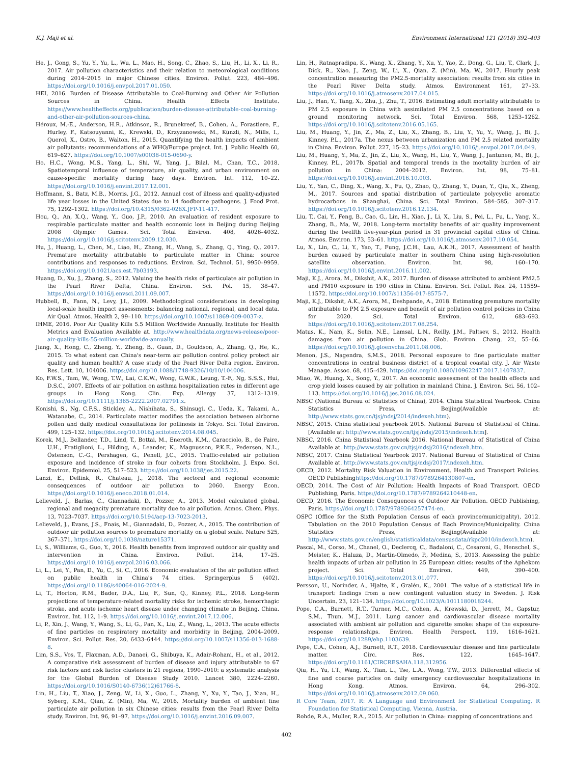K.J. Maji et al. Environment International 121 (2018) 392–403
He, J., Gong, S., Yu, Y., Yu, L., Wu, L., Mao, H., Song, C., Zhao, S., Liu, H., Li, X., Li, R., 2017. Air pollution characteristics and their relation to meteorological conditions during 2014–2015 in major Chinese cities. Environ. Pollut. 223, 484–496. https://doi.org/10.1016/j.envpol.2017.01.050.
HEI, 2016. Burden of Disease Attributable to Coal-Burning and Other Air Pollution Sources in China. Health Effects Institute. https://www.healtheffects.org/publication/burden-disease-attributable-coal-burning-and-other-air-pollution-sources-china.
Héroux, M.-E., Anderson, H.R., Atkinson, R., Brunekreef, B., Cohen, A., Forastiere, F., Hurley, F., Katsouyanni, K., Krewski, D., Krzyzanowski, M., Künzli, N., Mills, I., Querol, X., Ostro, B., Walton, H., 2015. Quantifying the health impacts of ambient air pollutants: recommendations of a WHO/Europe project. Int. J. Public Health 60, 619–627. https://doi.org/10.1007/s00038-015-0690-y.
Ho, H.C., Wong, M.S., Yang, L., Shi, W., Yang, J., Bilal, M., Chan, T.C., 2018. Spatiotemporal influence of temperature, air quality, and urban environment on cause-specific mortality during hazy days. Environ. Int. 112, 10–22. https://doi.org/10.1016/j.envint.2017.12.001.
Hoffmann, S., Batz, M.B., Morris, J.G., 2012. Annual cost of illness and quality-adjusted life year losses in the United States due to 14 foodborne pathogens. J. Food Prot. 75, 1292–1302. https://doi.org/10.4315/0362-028X.JFP-11-417.
Hou, Q., An, X.Q., Wang, Y., Guo, J.P., 2010. An evaluation of resident exposure to respirable particulate matter and health economic loss in Beijing during Beijing 2008 Olympic Games. Sci. Total Environ. 408, 4026–4032. https://doi.org/10.1016/j.scitotenv.2009.12.030.
Hu, J., Huang, L., Chen, M., Liao, H., Zhang, H., Wang, S., Zhang, Q., Ying, Q., 2017. Premature mortality attributable to particulate matter in China: source contributions and responses to reductions. Environ. Sci. Technol. 51, 9950–9959. https://doi.org/10.1021/acs.est.7b03193.
Huang, D., Xu, J., Zhang, S., 2012. Valuing the health risks of particulate air pollution in the Pearl River Delta, China. Environ. Sci. Pol. 15, 38–47. https://doi.org/10.1016/j.envsci.2011.09.007.
Hubbell, B., Fann, N., Levy, J.I., 2009. Methodological considerations in developing local-scale health impact assessments: balancing national, regional, and local data. Air Qual. Atmos. Health 2, 99–110. https://doi.org/10.1007/s11869-009-0037-z.
IHME, 2016. Poor Air Quality Kills 5.5 Million Worldwide Annually. Institute for Health Metrics and Evaluation Available at. http://www.healthdata.org/news-release/poor-air-quality-kills-55-million-worldwide-annually.
Jiang, X., Hong, C., Zheng, Y., Zheng, B., Guan, D., Gouldson, A., Zhang, Q., He, K., 2015. To what extent can China's near-term air pollution control policy protect air quality and human health? A case study of the Pearl River Delta region. Environ. Res. Lett. 10, 104006. https://doi.org/10.1088/1748-9326/10/10/104006.
Ko, F.W.S., Tam, W., Wong, T.W., Lai, C.K.W., Wong, G.W.K., Leung, T.-F., Ng, S.S.S., Hui, D.S.C., 2007. Effects of air pollution on asthma hospitalization rates in different age groups in Hong Kong. Clin. Exp. Allergy 37, 1312–1319. https://doi.org/10.1111/j.1365-2222.2007.02791.x.
Konishi, S., Ng, C.F.S., Stickley, A., Nishihata, S., Shinsugi, C., Ueda, K., Takami, A., Watanabe, C., 2014. Particulate matter modifies the association between airborne pollen and daily medical consultations for pollinosis in Tokyo. Sci. Total Environ. 499, 125–132. https://doi.org/10.1016/j.scitotenv.2014.08.045.
Korek, M.J., Bellander, T.D., Lind, T., Bottai, M., Eneroth, K.M., Caracciolo, B., de Faire, U.H., Fratiglioni, L., Hilding, A., Leander, K., Magnusson, P.K.E., Pedersen, N.L., Östenson, C.-G., Pershagen, G., Penell, J.C., 2015. Traffic-related air pollution exposure and incidence of stroke in four cohorts from Stockholm. J. Expo. Sci. Environ. Epidemiol. 25, 517–523. https://doi.org/10.1038/jes.2015.22.
Lanzi, E., Dellink, R., Chateau, J., 2018. The sectoral and regional economic consequences of outdoor air pollution to 2060. Energy Econ. https://doi.org/10.1016/j.eneco.2018.01.014.
Lelieveld, J., Barlas, C., Giannadaki, D., Pozzer, A., 2013. Model calculated global, regional and megacity premature mortality due to air pollution. Atmos. Chem. Phys. 13, 7023–7037. https://doi.org/10.5194/acp-13-7023-2013.
Lelieveld, J., Evans, J.S., Fnais, M., Giannadaki, D., Pozzer, A., 2015. The contribution of outdoor air pollution sources to premature mortality on a global scale. Nature 525, 367–371. https://doi.org/10.1038/nature15371.
Li, S., Williams, G., Guo, Y., 2016. Health benefits from improved outdoor air quality and intervention in China. Environ. Pollut. 214, 17–25. https://doi.org/10.1016/j.envpol.2016.03.066.
Li, L., Lei, Y., Pan, D., Yu, C., Si, C., 2016. Economic evaluation of the air pollution effect on public health in China's 74 cities. Springerplus 5 (402). https://doi.org/10.1186/s40064-016-2024-9.
Li, T., Horton, R.M., Bader, D.A., Liu, F., Sun, Q., Kinney, P.L., 2018. Long-term projections of temperature-related mortality risks for ischemic stroke, hemorrhagic stroke, and acute ischemic heart disease under changing climate in Beijing, China. Environ. Int. 112, 1–9. https://doi.org/10.1016/j.envint.2017.12.006.
Li, P., Xin, J., Wang, Y., Wang, S., Li, G., Pan, X., Liu, Z., Wang, L., 2013. The acute effects of fine particles on respiratory mortality and morbidity in Beijing, 2004–2009. Environ. Sci. Pollut. Res. 20, 6433–6444. https://doi.org/10.1007/s11356-013-1688-8.
Lim, S.S., Vos, T., Flaxman, A.D., Danaei, G., Shibuya, K., Adair-Rohani, H., et al., 2012. A comparative risk assessment of burden of disease and injury attributable to 67 risk factors and risk factor clusters in 21 regions, 1990–2010: a systematic analysis for the Global Burden of Disease Study 2010. Lancet 380, 2224–2260. https://doi.org/10.1016/S0140-6736(12)61766-8.
Lin, H., Liu, T., Xiao, J., Zeng, W., Li, X., Guo, L., Zhang, Y., Xu, Y., Tao, J., Xian, H., Syberg, K.M., Qian, Z. (Min), Ma, W., 2016. Mortality burden of ambient fine particulate air pollution in six Chinese cities: results from the Pearl River Delta study. Environ. Int. 96, 91–97. https://doi.org/10.1016/j.envint.2016.09.007.
Lin, H., Ratnapradipa, K., Wang, X., Zhang, Y., Xu, Y., Yao, Z., Dong, G., Liu, T., Clark, J., Dick, R., Xiao, J., Zeng, W., Li, X., Qian, Z. (Min), Ma, W., 2017. Hourly peak concentration measuring the PM2.5-mortality association: results from six cities in the Pearl River Delta study. Atmos. Environment 161, 27–33. https://doi.org/10.1016/j.atmosenv.2017.04.015.
Liu, J., Han, Y., Tang, X., Zhu, J., Zhu, T., 2016. Estimating adult mortality attributable to PM 2.5 exposure in China with assimilated PM 2.5 concentrations based on a ground monitoring network. Sci. Total Environ. 568, 1253–1262. https://doi.org/10.1016/j.scitotenv.2016.05.165.
Liu, M., Huang, Y., Jin, Z., Ma, Z., Liu, X., Zhang, B., Liu, Y., Yu, Y., Wang, J., Bi, J., Kinney, P.L., 2017a. The nexus between urbanization and PM 2.5 related mortality in China. Environ. Pollut. 227, 15–23. https://doi.org/10.1016/j.envpol.2017.04.049.
Liu, M., Huang, Y., Ma, Z., Jin, Z., Liu, X., Wang, H., Liu, Y., Wang, J., Jantunen, M., Bi, J., Kinney, P.L., 2017b. Spatial and temporal trends in the mortality burden of air pollution in China: 2004–2012. Environ. Int. 98, 75–81. https://doi.org/10.1016/j.envint.2016.10.003.
Liu, Y., Yan, C., Ding, X., Wang, X., Fu, Q., Zhao, Q., Zhang, Y., Duan, Y., Qiu, X., Zheng, M., 2017. Sources and spatial distribution of particulate polycyclic aromatic hydrocarbons in Shanghai, China. Sci. Total Environ. 584–585, 307–317. https://doi.org/10.1016/j.scitotenv.2016.12.134.
Liu, T., Cai, Y., Feng, B., Cao, G., Lin, H., Xiao, J., Li, X., Liu, S., Pei, L., Fu, L., Yang, X., Zhang, B., Ma, W., 2018. Long-term mortality benefits of air quality improvement during the twelfth five-year-plan period in 31 provincial capital cities of China. Atmos. Environ. 173, 53–61. https://doi.org/10.1016/j.atmosenv.2017.10.054.
Lu, X., Lin, C., Li, Y., Yao, T., Fung, J.C.H., Lau, A.K.H., 2017. Assessment of health burden caused by particulate matter in southern China using high-resolution satellite observation. Environ. Int. 98, 160–170. https://doi.org/10.1016/j.envint.2016.11.002.
Maji, K.J., Arora, M., Dikshit, A.K., 2017. Burden of disease attributed to ambient PM2.5 and PM10 exposure in 190 cities in China. Environ. Sci. Pollut. Res. 24, 11559–11572. https://doi.org/10.1007/s11356-017-8575-7.
Maji, K.J., Dikshit, A.K., Arora, M., Deshpande, A., 2018. Estimating premature mortality attributable to PM 2.5 exposure and benefit of air pollution control policies in China for 2020. Sci. Total Environ. 612, 683–693. https://doi.org/10.1016/j.scitotenv.2017.08.254.
Matus, K., Nam, K., Selin, N.E., Lamsal, L.N., Reilly, J.M., Paltsev, S., 2012. Health damages from air pollution in China. Glob. Environ. Chang. 22, 55–66. https://doi.org/10.1016/j.gloenvcha.2011.08.006.
Menon, J.S., Nagendra, S.M.S., 2018. Personal exposure to fine particulate matter concentrations in central business district of a tropical coastal city. J. Air Waste Manage. Assoc. 68, 415–429. https://doi.org/10.1080/10962247.2017.1407837.
Miao, W., Huang, X., Song, Y., 2017. An economic assessment of the health effects and crop yield losses caused by air pollution in mainland China. J. Environ. Sci. 56, 102–113. https://doi.org/10.1016/j.jes.2016.08.024.
NBSC (National Bureau of Statistics of China), 2014. China Statistical Yearbook. China Statistics Press, Beijing(Available at: http://www.stats.gov.cn/tjsj/ndsj/2014/indexeh.htm).
NBSC, 2015. China statistical yearbook 2015. National Bureau of Statistical of China. [Available at: http://www.stats.gov.cn/tjsj/ndsj/2015/indexeh.htm].
NBSC, 2016. China Statistical Yearbook 2016. National Bureau of Statistical of China Available at. http://www.stats.gov.cn/tjsj/ndsj/2016/indexeh.htm.
NBSC, 2017. China Statistical Yearbook 2017. National Bureau of Statistical of China Available at. http://www.stats.gov.cn/tjsj/ndsj/2017/indexeh.htm.
OECD, 2012. Mortality Risk Valuation in Environment, Health and Transport Policies. OECD Publishinghttps://doi.org/10.1787/9789264130807-en.
OECD, 2014. The Cost of Air Pollution: Health Impacts of Road Transport. OECD Publishing, Paris. https://doi.org/10.1787/9789264210448-en.
OECD, 2016. The Economic Consequences of Outdoor Air Pollution. OECD Publishing, Paris. https://doi.org/10.1787/9789264257474-en.
OSPC (Office for the Sixth Population Census of each province/municipality), 2012. Tabulation on the 2010 Population Census of Each Province/Municipality. China Statistics Press, Beijing(Available at: http://www.stats.gov.cn/english/statisticaldata/censusdata/rkpc2010/indexch.htm).
Pascal, M., Corso, M., Chanel, O., Declercq, C., Badaloni, C., Cesaroni, G., Henschel, S., Meister, K., Haluza, D., Martin-Olmedo, P., Medina, S., 2013. Assessing the public health impacts of urban air pollution in 25 European cities: results of the Aphekom project. Sci. Total Environ. 449, 390–400. https://doi.org/10.1016/j.scitotenv.2013.01.077.
Persson, U., Norinder, A., Hjalte, K., Gralén, K., 2001. The value of a statistical life in transport: findings from a new contingent valuation study in Sweden. J. Risk Uncertain. 23, 121–134. https://doi.org/10.1023/A:1011180018244.
Pope, C.A., Burnett, R.T., Turner, M.C., Cohen, A., Krewski, D., Jerrett, M., Gapstur, S.M., Thun, M.J., 2011. Lung cancer and cardiovascular disease mortality associated with ambient air pollution and cigarette smoke: shape of the exposure-response relationships. Environ. Health Perspect. 119, 1616–1621. https://doi.org/10.1289/ehp.1103639.
Pope, C.A., Cohen, A.J., Burnett, R.T., 2018. Cardiovascular disease and fine particulate matter. Circ. Res. 122, 1645–1647. https://doi.org/10.1161/CIRCRESAHA.118.312956.
Qiu, H., Yu, I.T., Wang, X., Tian, L., Tse, L.A., Wong, T.W., 2013. Differential effects of fine and coarse particles on daily emergency cardiovascular hospitalizations in Hong Kong. Atmos. Environ. 64, 296–302. https://doi.org/10.1016/j.atmosenv.2012.09.060.
R Core Team, 2017. R: A Language and Environment for Statistical Computing. R Foundation for Statistical Computing, Vienna, Austria.
Rohde, R.A., Muller, R.A., 2015. Air pollution in China: mapping of concentrations and
402